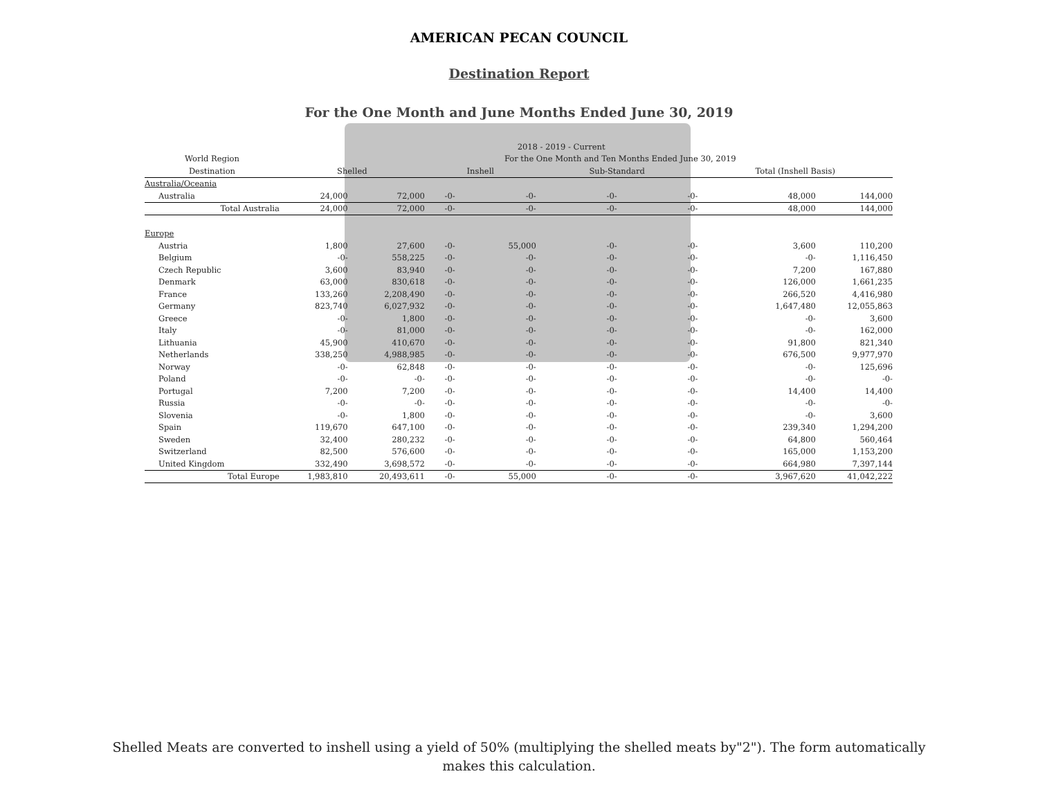AMERICAN PECAN COUNCIL
Destination Report
For the One Month and June Months Ended June 30, 2019
| | | | 2018 - 2019 - Current | | | | | |
| --- | --- | --- | --- | --- | --- | --- | --- | --- |
| World Region | | | For the One Month and Ten Months Ended June 30, 2019 | | | | | |
| Destination | Shelled | | Inshell | | Sub-Standard | | Total (Inshell Basis) | |
| Australia/Oceania | | | | | | | | |
| Australia | 24,000 | 72,000 | -0- | -0- | -0- | -0- | 48,000 | 144,000 |
| Total Australia | 24,000 | 72,000 | -0- | -0- | -0- | -0- | 48,000 | 144,000 |
| Europe | | | | | | | | |
| Austria | 1,800 | 27,600 | -0- | 55,000 | -0- | -0- | 3,600 | 110,200 |
| Belgium | -0- | 558,225 | -0- | -0- | -0- | -0- | -0- | 1,116,450 |
| Czech Republic | 3,600 | 83,940 | -0- | -0- | -0- | -0- | 7,200 | 167,880 |
| Denmark | 63,000 | 830,618 | -0- | -0- | -0- | -0- | 126,000 | 1,661,235 |
| France | 133,260 | 2,208,490 | -0- | -0- | -0- | -0- | 266,520 | 4,416,980 |
| Germany | 823,740 | 6,027,932 | -0- | -0- | -0- | -0- | 1,647,480 | 12,055,863 |
| Greece | -0- | 1,800 | -0- | -0- | -0- | -0- | -0- | 3,600 |
| Italy | -0- | 81,000 | -0- | -0- | -0- | -0- | -0- | 162,000 |
| Lithuania | 45,900 | 410,670 | -0- | -0- | -0- | -0- | 91,800 | 821,340 |
| Netherlands | 338,250 | 4,988,985 | -0- | -0- | -0- | -0- | 676,500 | 9,977,970 |
| Norway | -0- | 62,848 | -0- | -0- | -0- | -0- | -0- | 125,696 |
| Poland | -0- | -0- | -0- | -0- | -0- | -0- | -0- | -0- |
| Portugal | 7,200 | 7,200 | -0- | -0- | -0- | -0- | 14,400 | 14,400 |
| Russia | -0- | -0- | -0- | -0- | -0- | -0- | -0- | -0- |
| Slovenia | -0- | 1,800 | -0- | -0- | -0- | -0- | -0- | 3,600 |
| Spain | 119,670 | 647,100 | -0- | -0- | -0- | -0- | 239,340 | 1,294,200 |
| Sweden | 32,400 | 280,232 | -0- | -0- | -0- | -0- | 64,800 | 560,464 |
| Switzerland | 82,500 | 576,600 | -0- | -0- | -0- | -0- | 165,000 | 1,153,200 |
| United Kingdom | 332,490 | 3,698,572 | -0- | -0- | -0- | -0- | 664,980 | 7,397,144 |
| Total Europe | 1,983,810 | 20,493,611 | -0- | 55,000 | -0- | -0- | 3,967,620 | 41,042,222 |
Shelled Meats are converted to inshell using a yield of 50% (multiplying the shelled meats by"2"). The form automatically
makes this calculation.